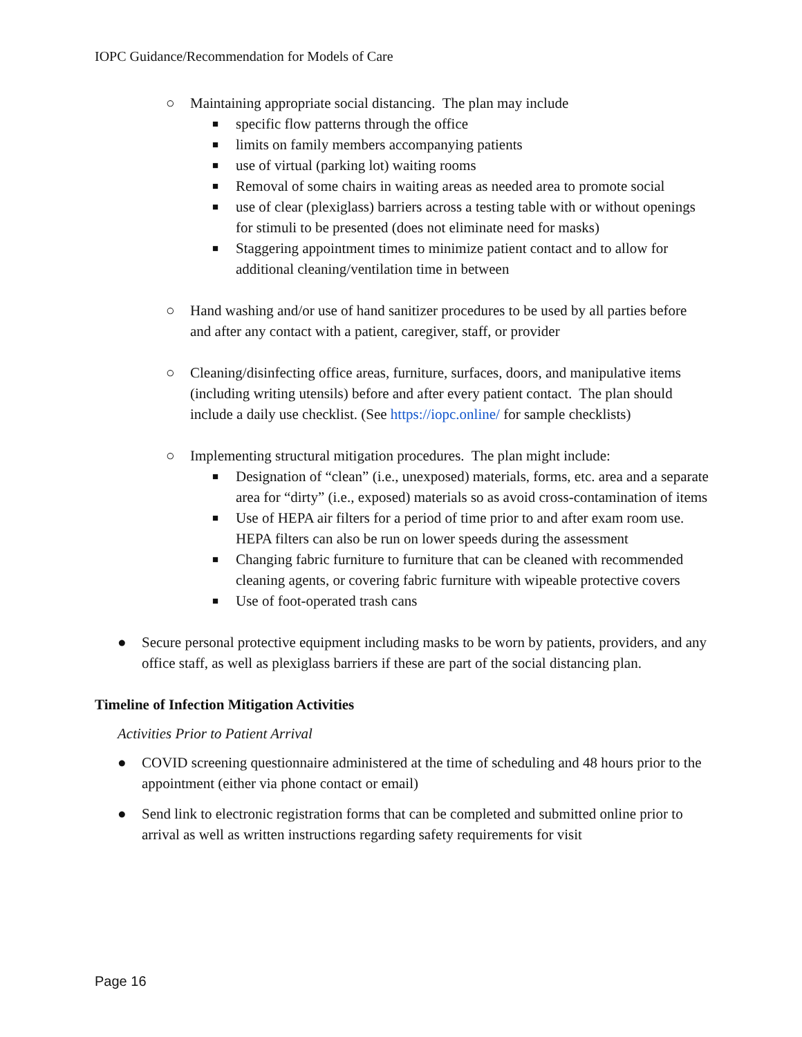IOPC Guidance/Recommendation for Models of Care
○ Maintaining appropriate social distancing. The plan may include
■ specific flow patterns through the office
■ limits on family members accompanying patients
■ use of virtual (parking lot) waiting rooms
■ Removal of some chairs in waiting areas as needed area to promote social
■ use of clear (plexiglass) barriers across a testing table with or without openings for stimuli to be presented (does not eliminate need for masks)
■ Staggering appointment times to minimize patient contact and to allow for additional cleaning/ventilation time in between
○ Hand washing and/or use of hand sanitizer procedures to be used by all parties before and after any contact with a patient, caregiver, staff, or provider
○ Cleaning/disinfecting office areas, furniture, surfaces, doors, and manipulative items (including writing utensils) before and after every patient contact. The plan should include a daily use checklist. (See https://iopc.online/ for sample checklists)
○ Implementing structural mitigation procedures. The plan might include:
■ Designation of “clean” (i.e., unexposed) materials, forms, etc. area and a separate area for “dirty” (i.e., exposed) materials so as avoid cross-contamination of items
■ Use of HEPA air filters for a period of time prior to and after exam room use. HEPA filters can also be run on lower speeds during the assessment
■ Changing fabric furniture to furniture that can be cleaned with recommended cleaning agents, or covering fabric furniture with wipeable protective covers
■ Use of foot-operated trash cans
● Secure personal protective equipment including masks to be worn by patients, providers, and any office staff, as well as plexiglass barriers if these are part of the social distancing plan.
Timeline of Infection Mitigation Activities
Activities Prior to Patient Arrival
● COVID screening questionnaire administered at the time of scheduling and 48 hours prior to the appointment (either via phone contact or email)
● Send link to electronic registration forms that can be completed and submitted online prior to arrival as well as written instructions regarding safety requirements for visit
Page 16